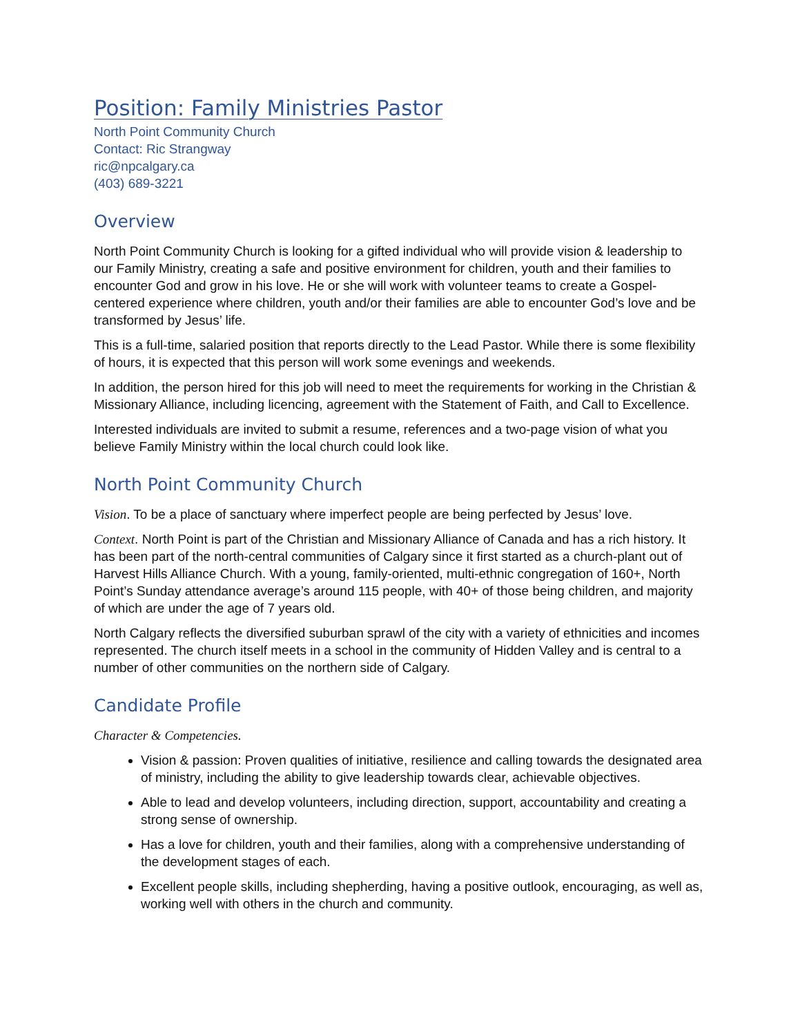Position: Family Ministries Pastor
North Point Community Church
Contact: Ric Strangway
ric@npcalgary.ca
(403) 689-3221
Overview
North Point Community Church is looking for a gifted individual who will provide vision & leadership to our Family Ministry, creating a safe and positive environment for children, youth and their families to encounter God and grow in his love. He or she will work with volunteer teams to create a Gospel-centered experience where children, youth and/or their families are able to encounter God’s love and be transformed by Jesus’ life.
This is a full-time, salaried position that reports directly to the Lead Pastor. While there is some flexibility of hours, it is expected that this person will work some evenings and weekends.
In addition, the person hired for this job will need to meet the requirements for working in the Christian & Missionary Alliance, including licencing, agreement with the Statement of Faith, and Call to Excellence.
Interested individuals are invited to submit a resume, references and a two-page vision of what you believe Family Ministry within the local church could look like.
North Point Community Church
Vision. To be a place of sanctuary where imperfect people are being perfected by Jesus’ love.
Context. North Point is part of the Christian and Missionary Alliance of Canada and has a rich history. It has been part of the north-central communities of Calgary since it first started as a church-plant out of Harvest Hills Alliance Church. With a young, family-oriented, multi-ethnic congregation of 160+, North Point’s Sunday attendance average’s around 115 people, with 40+ of those being children, and majority of which are under the age of 7 years old.
North Calgary reflects the diversified suburban sprawl of the city with a variety of ethnicities and incomes represented. The church itself meets in a school in the community of Hidden Valley and is central to a number of other communities on the northern side of Calgary.
Candidate Profile
Character & Competencies.
Vision & passion: Proven qualities of initiative, resilience and calling towards the designated area of ministry, including the ability to give leadership towards clear, achievable objectives.
Able to lead and develop volunteers, including direction, support, accountability and creating a strong sense of ownership.
Has a love for children, youth and their families, along with a comprehensive understanding of the development stages of each.
Excellent people skills, including shepherding, having a positive outlook, encouraging, as well as, working well with others in the church and community.